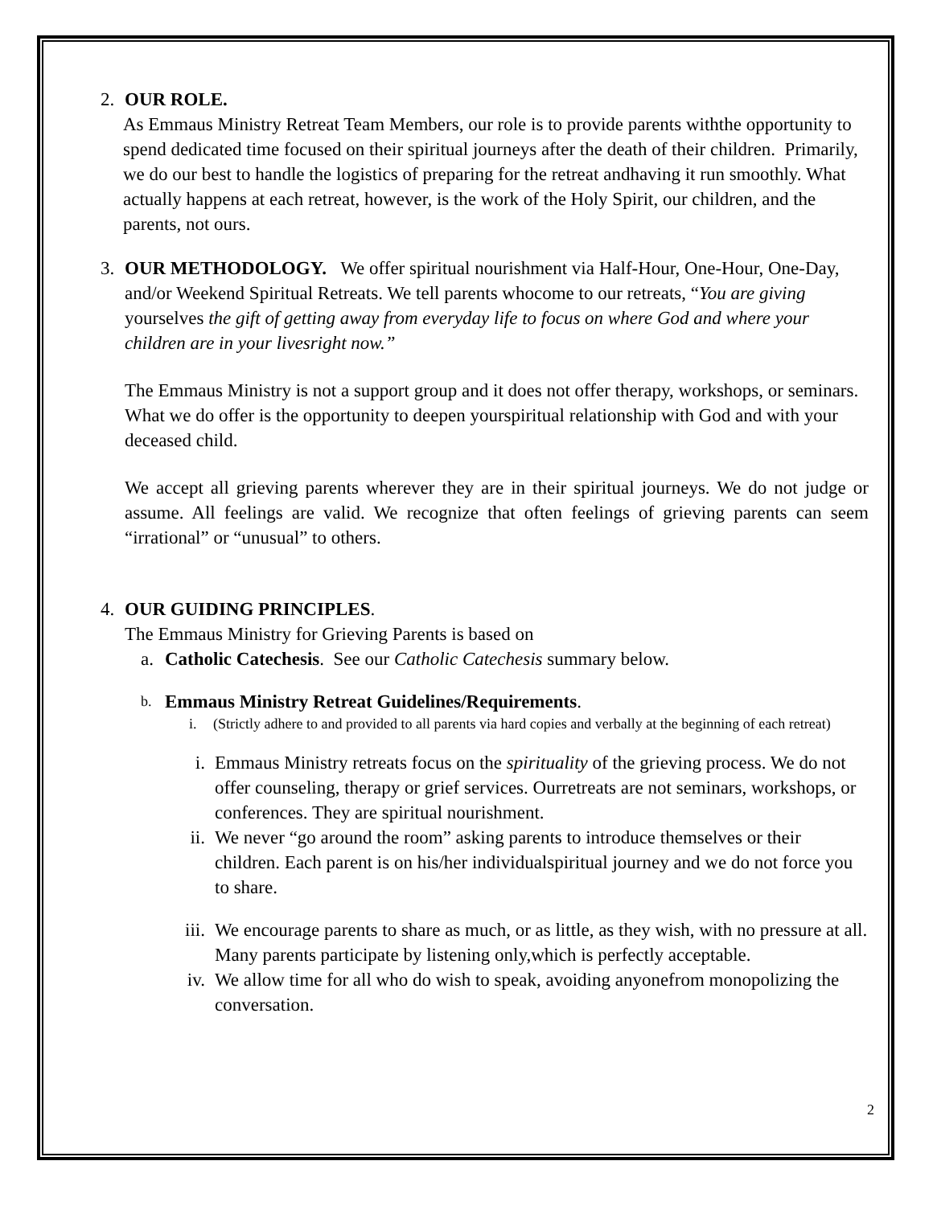2. OUR ROLE.
As Emmaus Ministry Retreat Team Members, our role is to provide parents withthe opportunity to spend dedicated time focused on their spiritual journeys after the death of their children. Primarily, we do our best to handle the logistics of preparing for the retreat andhaving it run smoothly. What actually happens at each retreat, however, is the work of the Holy Spirit, our children, and the parents, not ours.
3. OUR METHODOLOGY. We offer spiritual nourishment via Half-Hour, One-Hour, One-Day, and/or Weekend Spiritual Retreats. We tell parents whocome to our retreats, “You are giving yourselves the gift of getting away from everyday life to focus on where God and where your children are in your livesright now.”
The Emmaus Ministry is not a support group and it does not offer therapy, workshops, or seminars. What we do offer is the opportunity to deepen yourspiritual relationship with God and with your deceased child.
We accept all grieving parents wherever they are in their spiritual journeys. We do not judge or assume. All feelings are valid. We recognize that often feelings of grieving parents can seem “irrational” or “unusual” to others.
4. OUR GUIDING PRINCIPLES.
The Emmaus Ministry for Grieving Parents is based on
a. Catholic Catechesis. See our Catholic Catechesis summary below.
b.
Emmaus Ministry Retreat Guidelines/Requirements.
i. (Strictly adhere to and provided to all parents via hard copies and verbally at the beginning of each retreat)
i. Emmaus Ministry retreats focus on the spirituality of the grieving process. We do not offer counseling, therapy or grief services. Ourretreats are not seminars, workshops, or conferences. They are spiritual nourishment.
ii.
We never “go around the room” asking parents to introduce themselves or their children. Each parent is on his/her individualspiritual journey and we do not force you to share.
iii.
We encourage parents to share as much, or as little, as they wish, with no pressure at all. Many parents participate by listening only,which is perfectly acceptable.
iv.
We allow time for all who do wish to speak, avoiding anyonefrom monopolizing the conversation.
2